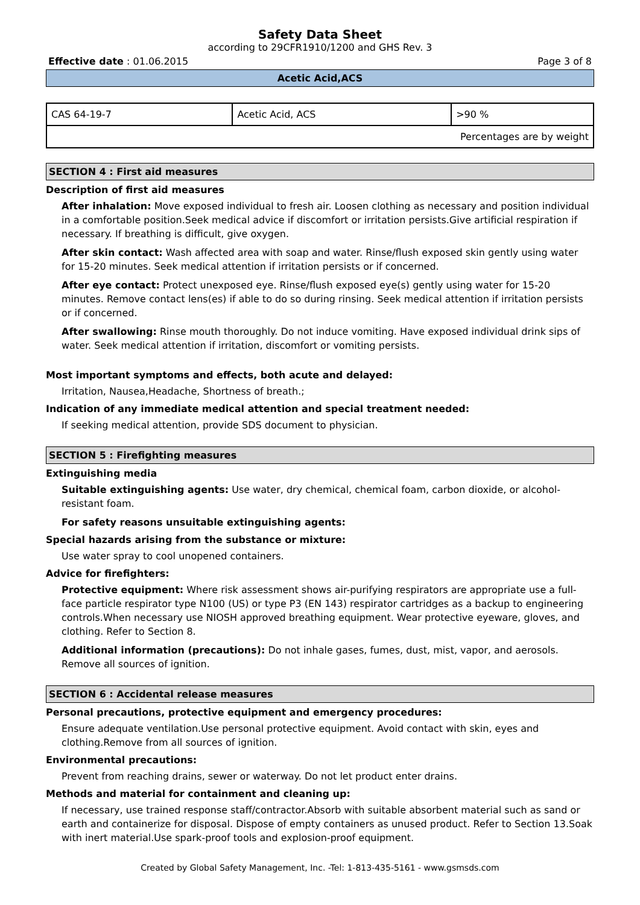Safety Data Sheet
according to 29CFR1910/1200 and GHS Rev. 3
Effective date : 01.06.2015 Page 3 of 8
Acetic Acid,ACS
| CAS 64-19-7 | Acetic Acid, ACS | >90 % |
| Percentages are by weight | | |
SECTION 4 : First aid measures
Description of first aid measures
After inhalation: Move exposed individual to fresh air. Loosen clothing as necessary and position individual in a comfortable position.Seek medical advice if discomfort or irritation persists.Give artificial respiration if necessary. If breathing is difficult, give oxygen.
After skin contact: Wash affected area with soap and water. Rinse/flush exposed skin gently using water for 15-20 minutes. Seek medical attention if irritation persists or if concerned.
After eye contact: Protect unexposed eye. Rinse/flush exposed eye(s) gently using water for 15-20 minutes. Remove contact lens(es) if able to do so during rinsing. Seek medical attention if irritation persists or if concerned.
After swallowing: Rinse mouth thoroughly. Do not induce vomiting. Have exposed individual drink sips of water. Seek medical attention if irritation, discomfort or vomiting persists.
Most important symptoms and effects, both acute and delayed:
Irritation, Nausea,Headache, Shortness of breath.;
Indication of any immediate medical attention and special treatment needed:
If seeking medical attention, provide SDS document to physician.
SECTION 5 : Firefighting measures
Extinguishing media
Suitable extinguishing agents: Use water, dry chemical, chemical foam, carbon dioxide, or alcohol-resistant foam.
For safety reasons unsuitable extinguishing agents:
Special hazards arising from the substance or mixture:
Use water spray to cool unopened containers.
Advice for firefighters:
Protective equipment: Where risk assessment shows air-purifying respirators are appropriate use a full-face particle respirator type N100 (US) or type P3 (EN 143) respirator cartridges as a backup to engineering controls.When necessary use NIOSH approved breathing equipment. Wear protective eyeware, gloves, and clothing. Refer to Section 8.
Additional information (precautions): Do not inhale gases, fumes, dust, mist, vapor, and aerosols. Remove all sources of ignition.
SECTION 6 : Accidental release measures
Personal precautions, protective equipment and emergency procedures:
Ensure adequate ventilation.Use personal protective equipment. Avoid contact with skin, eyes and clothing.Remove from all sources of ignition.
Environmental precautions:
Prevent from reaching drains, sewer or waterway. Do not let product enter drains.
Methods and material for containment and cleaning up:
If necessary, use trained response staff/contractor.Absorb with suitable absorbent material such as sand or earth and containerize for disposal. Dispose of empty containers as unused product. Refer to Section 13.Soak with inert material.Use spark-proof tools and explosion-proof equipment.
Created by Global Safety Management, Inc. -Tel: 1-813-435-5161 - www.gsmsds.com